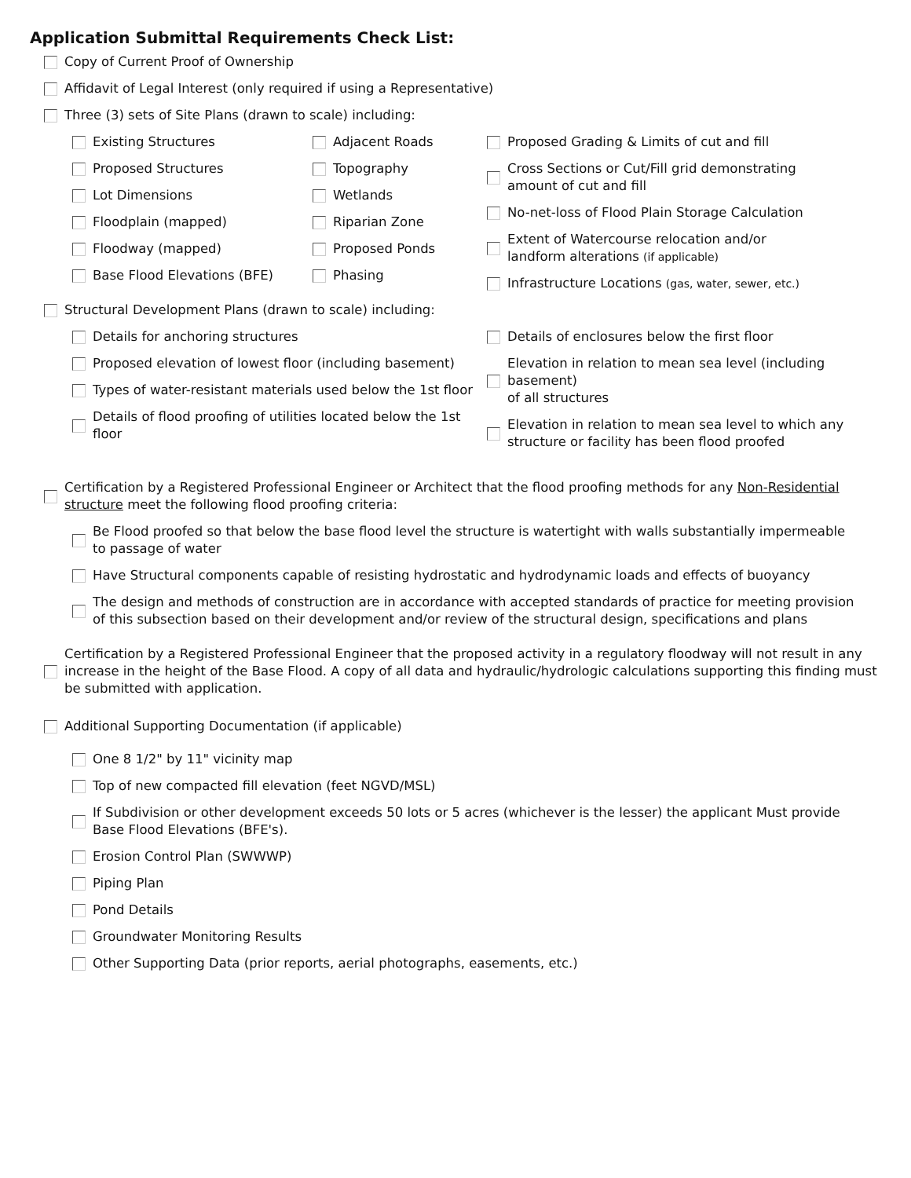Application Submittal Requirements Check List:
Copy of Current Proof of Ownership
Affidavit of Legal Interest (only required if using a Representative)
Three (3) sets of Site Plans (drawn to scale) including:
Existing Structures
Proposed Structures
Lot Dimensions
Floodplain (mapped)
Floodway (mapped)
Base Flood Elevations (BFE)
Adjacent Roads
Topography
Wetlands
Riparian Zone
Proposed Ponds
Phasing
Proposed Grading & Limits of cut and fill
Cross Sections or Cut/Fill grid demonstrating
amount of cut and fill
No-net-loss of Flood Plain Storage Calculation
Extent of Watercourse relocation and/or
landform alterations (if applicable)
Infrastructure Locations (gas, water, sewer, etc.)
Structural Development Plans (drawn to scale) including:
Details for anchoring structures
Proposed elevation of lowest floor (including basement)
Types of water-resistant materials used below the 1st floor
Details of flood proofing of utilities located below the 1st floor
Details of enclosures below the first floor
Elevation in relation to mean sea level (including basement)
of all structures
Elevation in relation to mean sea level to which any
structure or facility has been flood proofed
Certification by a Registered Professional Engineer or Architect that the flood proofing methods for any Non-Residential structure meet the following flood proofing criteria:
Be Flood proofed so that below the base flood level the structure is watertight with walls substantially impermeable
to passage of water
Have Structural components capable of resisting hydrostatic and hydrodynamic loads and effects of buoyancy
The design and methods of construction are in accordance with accepted standards of practice for meeting provision
of this subsection based on their development and/or review of the structural design, specifications and plans
Certification by a Registered Professional Engineer that the proposed activity in a regulatory floodway will not result in any increase in the height of the Base Flood. A copy of all data and hydraulic/hydrologic calculations supporting this finding must be submitted with application.
Additional Supporting Documentation (if applicable)
One 8 1/2" by 11" vicinity map
Top of new compacted fill elevation (feet NGVD/MSL)
If Subdivision or other development exceeds 50 lots or 5 acres (whichever is the lesser) the applicant Must provide
Base Flood Elevations (BFE's).
Erosion Control Plan (SWWWP)
Piping Plan
Pond Details
Groundwater Monitoring Results
Other Supporting Data (prior reports, aerial photographs, easements, etc.)